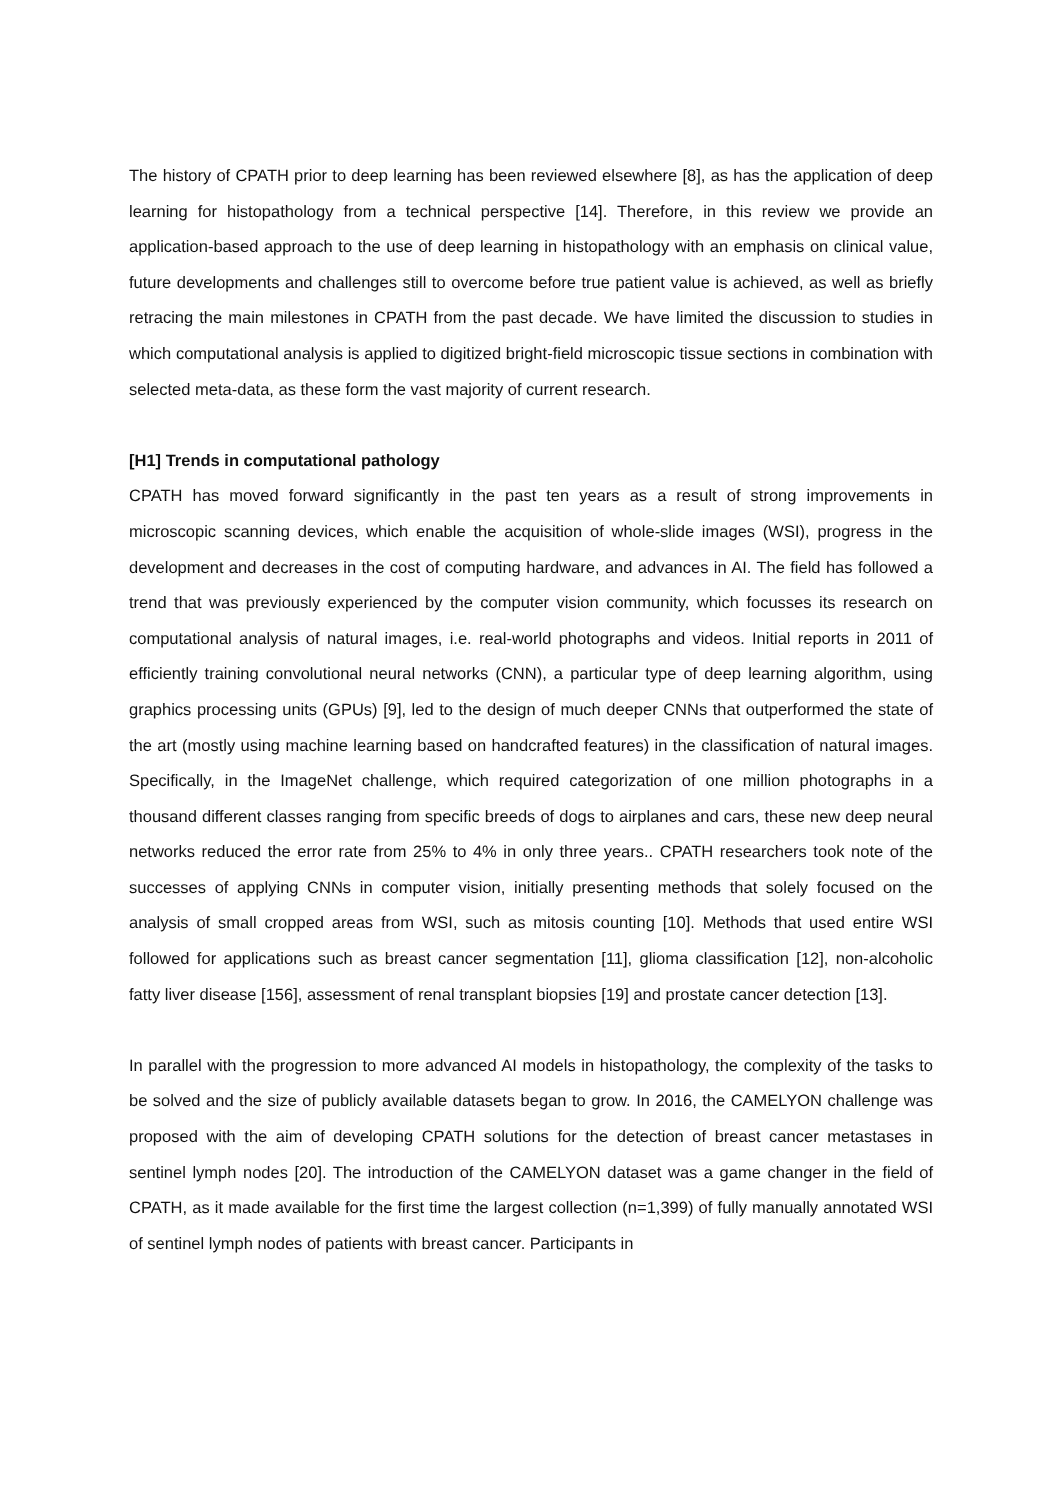The history of CPATH prior to deep learning has been reviewed elsewhere [8], as has the application of deep learning for histopathology from a technical perspective [14]. Therefore, in this review we provide an application-based approach to the use of deep learning in histopathology with an emphasis on clinical value, future developments and challenges still to overcome before true patient value is achieved, as well as briefly retracing the main milestones in CPATH from the past decade. We have limited the discussion to studies in which computational analysis is applied to digitized bright-field microscopic tissue sections in combination with selected meta-data, as these form the vast majority of current research.
[H1] Trends in computational pathology
CPATH has moved forward significantly in the past ten years as a result of strong improvements in microscopic scanning devices, which enable the acquisition of whole-slide images (WSI), progress in the development and decreases in the cost of computing hardware, and advances in AI. The field has followed a trend that was previously experienced by the computer vision community, which focusses its research on computational analysis of natural images, i.e. real-world photographs and videos. Initial reports in 2011 of efficiently training convolutional neural networks (CNN), a particular type of deep learning algorithm, using graphics processing units (GPUs) [9], led to the design of much deeper CNNs that outperformed the state of the art (mostly using machine learning based on handcrafted features) in the classification of natural images. Specifically, in the ImageNet challenge, which required categorization of one million photographs in a thousand different classes ranging from specific breeds of dogs to airplanes and cars, these new deep neural networks reduced the error rate from 25% to 4% in only three years.. CPATH researchers took note of the successes of applying CNNs in computer vision, initially presenting methods that solely focused on the analysis of small cropped areas from WSI, such as mitosis counting [10]. Methods that used entire WSI followed for applications such as breast cancer segmentation [11], glioma classification [12], non-alcoholic fatty liver disease [156], assessment of renal transplant biopsies [19] and prostate cancer detection [13].
In parallel with the progression to more advanced AI models in histopathology, the complexity of the tasks to be solved and the size of publicly available datasets began to grow. In 2016, the CAMELYON challenge was proposed with the aim of developing CPATH solutions for the detection of breast cancer metastases in sentinel lymph nodes [20]. The introduction of the CAMELYON dataset was a game changer in the field of CPATH, as it made available for the first time the largest collection (n=1,399) of fully manually annotated WSI of sentinel lymph nodes of patients with breast cancer. Participants in